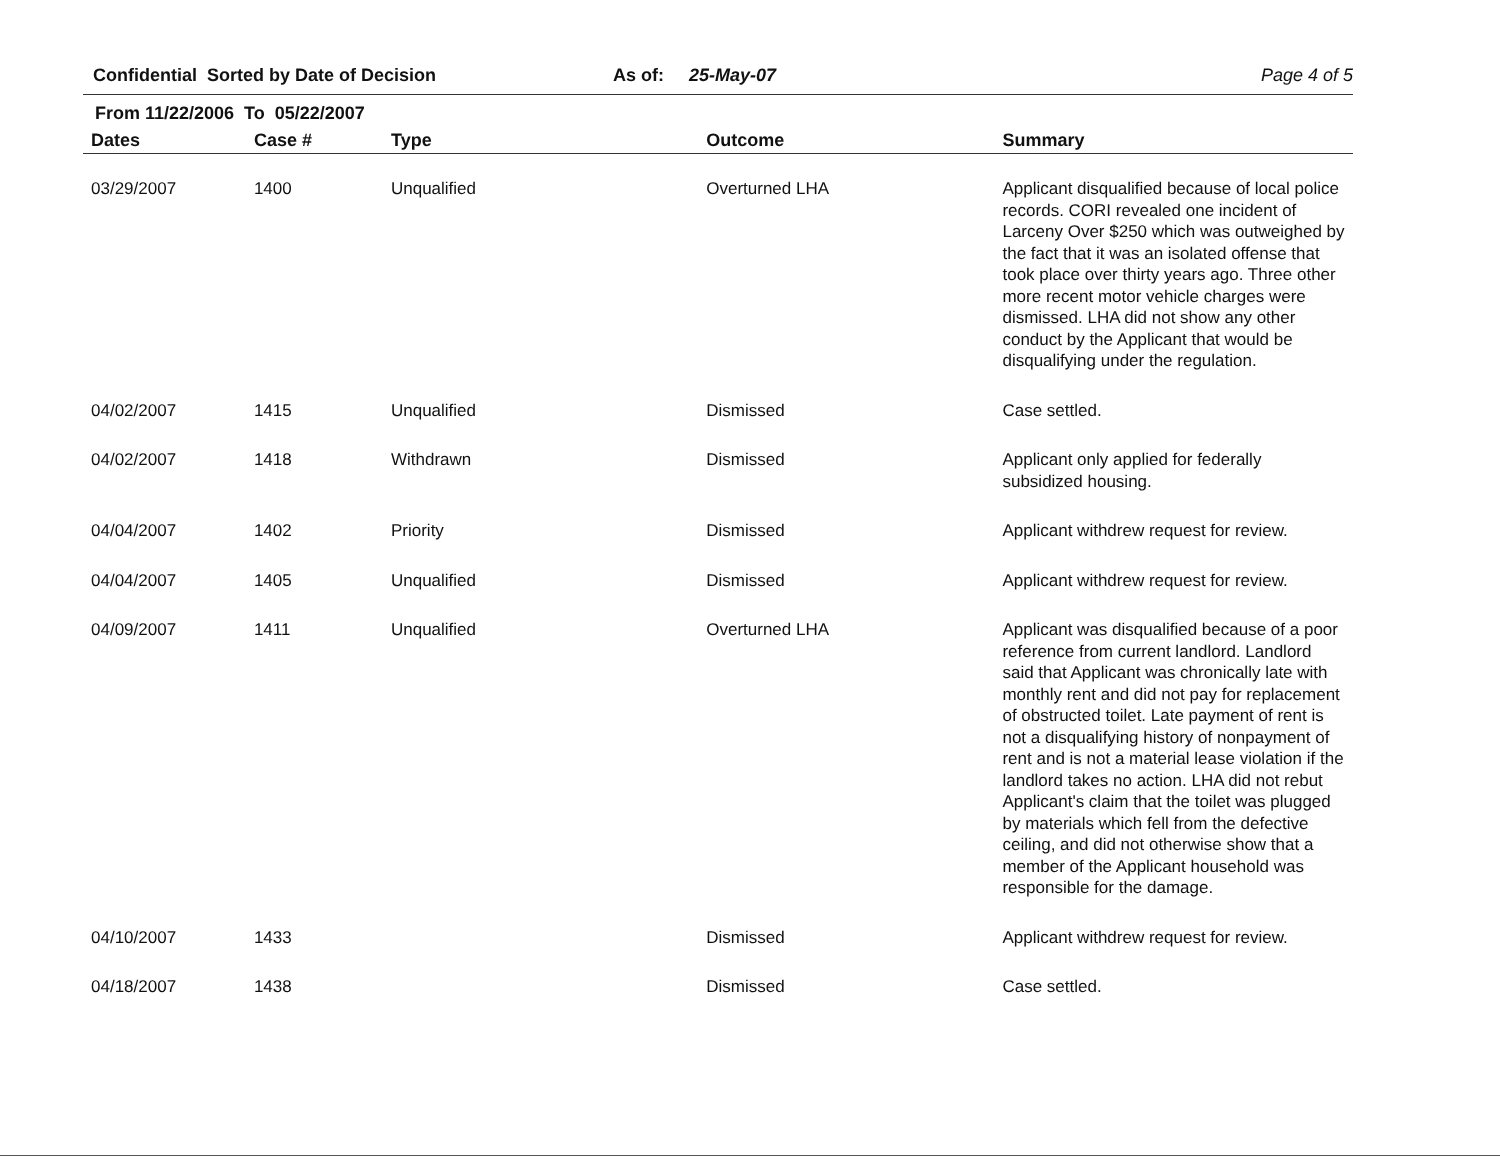Confidential Sorted by Date of Decision As of: 25-May-07 Page 4 of 5
From 11/22/2006 To 05/22/2007
| Dates | Case # | Type | Outcome | Summary |
| --- | --- | --- | --- | --- |
| 03/29/2007 | 1400 | Unqualified | Overturned LHA | Applicant disqualified because of local police records. CORI revealed one incident of Larceny Over $250 which was outweighed by the fact that it was an isolated offense that took place over thirty years ago. Three other more recent motor vehicle charges were dismissed. LHA did not show any other conduct by the Applicant that would be disqualifying under the regulation. |
| 04/02/2007 | 1415 | Unqualified | Dismissed | Case settled. |
| 04/02/2007 | 1418 | Withdrawn | Dismissed | Applicant only applied for federally subsidized housing. |
| 04/04/2007 | 1402 | Priority | Dismissed | Applicant withdrew request for review. |
| 04/04/2007 | 1405 | Unqualified | Dismissed | Applicant withdrew request for review. |
| 04/09/2007 | 1411 | Unqualified | Overturned LHA | Applicant was disqualified because of a poor reference from current landlord. Landlord said that Applicant was chronically late with monthly rent and did not pay for replacement of obstructed toilet. Late payment of rent is not a disqualifying history of nonpayment of rent and is not a material lease violation if the landlord takes no action. LHA did not rebut Applicant's claim that the toilet was plugged by materials which fell from the defective ceiling, and did not otherwise show that a member of the Applicant household was responsible for the damage. |
| 04/10/2007 | 1433 | | Dismissed | Applicant withdrew request for review. |
| 04/18/2007 | 1438 | | Dismissed | Case settled. |